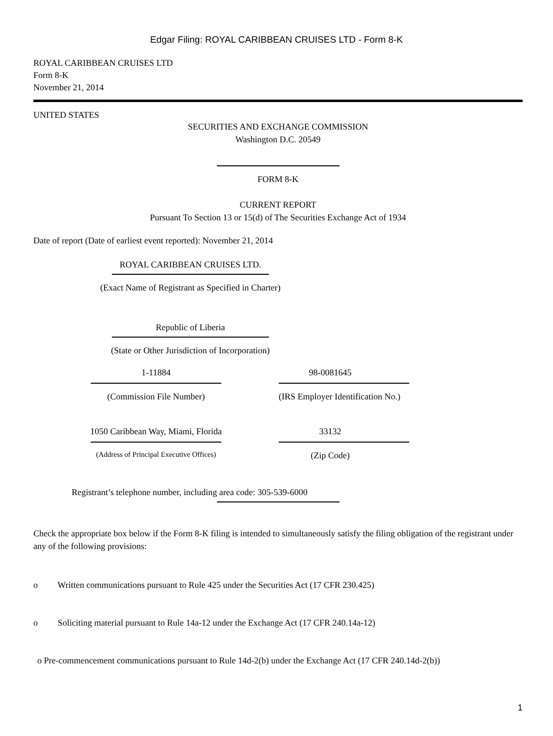Edgar Filing: ROYAL CARIBBEAN CRUISES LTD - Form 8-K
ROYAL CARIBBEAN CRUISES LTD
Form 8-K
November 21, 2014
UNITED STATES
SECURITIES AND EXCHANGE COMMISSION
Washington D.C. 20549
FORM 8-K
CURRENT REPORT
Pursuant To Section 13 or 15(d) of The Securities Exchange Act of 1934
Date of report (Date of earliest event reported): November 21, 2014
ROYAL CARIBBEAN CRUISES LTD.
(Exact Name of Registrant as Specified in Charter)
Republic of Liberia
(State or Other Jurisdiction of Incorporation)
1-11884
(Commission File Number)
98-0081645
(IRS Employer Identification No.)
1050 Caribbean Way, Miami, Florida
(Address of Principal Executive Offices)
33132
(Zip Code)
Registrant’s telephone number, including area code: 305-539-6000
Check the appropriate box below if the Form 8-K filing is intended to simultaneously satisfy the filing obligation of the registrant under any of the following provisions:
o Written communications pursuant to Rule 425 under the Securities Act (17 CFR 230.425)
o Soliciting material pursuant to Rule 14a-12 under the Exchange Act (17 CFR 240.14a-12)
o Pre-commencement communications pursuant to Rule 14d-2(b) under the Exchange Act (17 CFR 240.14d-2(b))
1